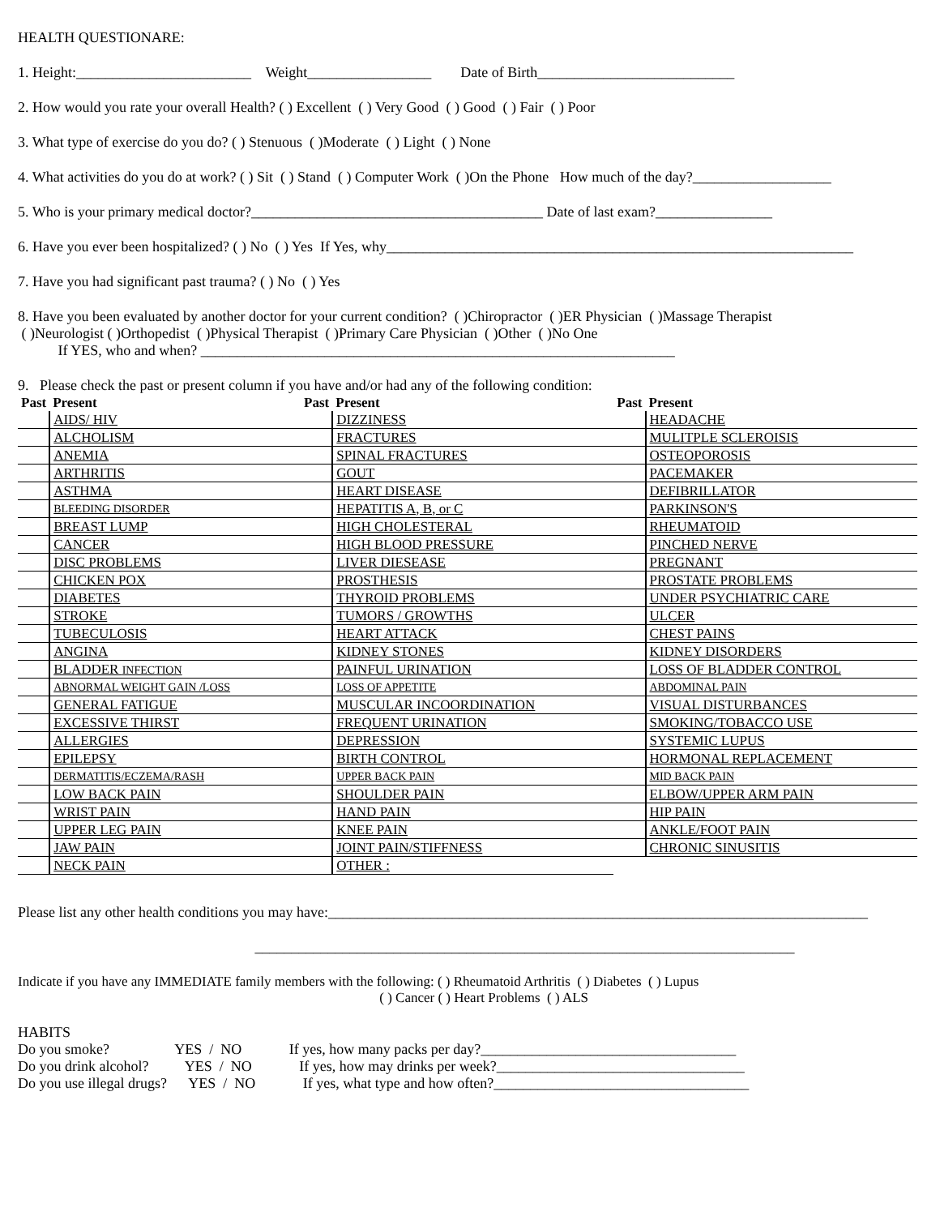HEALTH QUESTIONARE:
1. Height:________________________ Weight_________________ Date of Birth___________________________
2. How would you rate your overall Health? ( ) Excellent ( ) Very Good ( ) Good ( ) Fair ( ) Poor
3. What type of exercise do you do? ( ) Stenuous ( )Moderate ( ) Light ( ) None
4. What activities do you do at work? ( ) Sit ( ) Stand ( ) Computer Work ( )On the Phone How much of the day?___________________
5. Who is your primary medical doctor?________________________________________ Date of last exam?________________
6. Have you ever been hospitalized? ( ) No ( ) Yes If Yes, why________________________________________________________________
7. Have you had significant past trauma? ( ) No ( ) Yes
8. Have you been evaluated by another doctor for your current condition? ( )Chiropractor ( )ER Physician ( )Massage Therapist
( )Neurologist ( )Orthopedist ( )Physical Therapist ( )Primary Care Physician ( )Other ( )No One
If YES, who and when? _________________________________________________________________
9. Please check the past or present column if you have and/or had any of the following condition:
| Past | Present | Past | Present | Past | Present |
| --- | --- | --- | --- | --- | --- |
| | AIDS/ HIV | | DIZZINESS | | HEADACHE |
| | ALCHOLISM | | FRACTURES | | MULITPLE SCLEROISIS |
| | ANEMIA | | SPINAL FRACTURES | | OSTEOPOROSIS |
| | ARTHRITIS | | GOUT | | PACEMAKER |
| | ASTHMA | | HEART DISEASE | | DEFIBRILLATOR |
| | BLEEDING DISORDER | | HEPATITIS A, B, or C | | PARKINSON'S |
| | BREAST LUMP | | HIGH CHOLESTERAL | | RHEUMATOID |
| | CANCER | | HIGH BLOOD PRESSURE | | PINCHED NERVE |
| | DISC PROBLEMS | | LIVER DIESEASE | | PREGNANT |
| | CHICKEN POX | | PROSTHESIS | | PROSTATE PROBLEMS |
| | DIABETES | | THYROID PROBLEMS | | UNDER PSYCHIATRIC CARE |
| | STROKE | | TUMORS / GROWTHS | | ULCER |
| | TUBECULOSIS | | HEART ATTACK | | CHEST PAINS |
| | ANGINA | | KIDNEY STONES | | KIDNEY DISORDERS |
| | BLADDER INFECTION | | PAINFUL URINATION | | LOSS OF BLADDER CONTROL |
| | ABNORMAL WEIGHT GAIN /LOSS | | LOSS OF APPETITE | | ABDOMINAL PAIN |
| | GENERAL FATIGUE | | MUSCULAR INCOORDINATION | | VISUAL DISTURBANCES |
| | EXCESSIVE THIRST | | FREQUENT URINATION | | SMOKING/TOBACCO USE |
| | ALLERGIES | | DEPRESSION | | SYSTEMIC LUPUS |
| | EPILEPSY | | BIRTH CONTROL | | HORMONAL REPLACEMENT |
| | DERMATITIS/ECZEMA/RASH | | UPPER BACK PAIN | | MID BACK PAIN |
| | LOW BACK PAIN | | SHOULDER PAIN | | ELBOW/UPPER ARM PAIN |
| | WRIST PAIN | | HAND PAIN | | HIP PAIN |
| | UPPER LEG PAIN | | KNEE PAIN | | ANKLE/FOOT PAIN |
| | JAW PAIN | | JOINT PAIN/STIFFNESS | | CHRONIC SINUSITIS |
| | NECK PAIN | | OTHER : | | |
Please list any other health conditions you may have:__________________________________________________________________________
__________________________________________________________________________
Indicate if you have any IMMEDIATE family members with the following: ( ) Rheumatoid Arthritis ( ) Diabetes ( ) Lupus
( ) Cancer ( ) Heart Problems ( ) ALS
HABITS
Do you smoke? YES / NO If yes, how many packs per day?___________________________________
Do you drink alcohol? YES / NO If yes, how may drinks per week?__________________________________
Do you use illegal drugs? YES / NO If yes, what type and how often?___________________________________